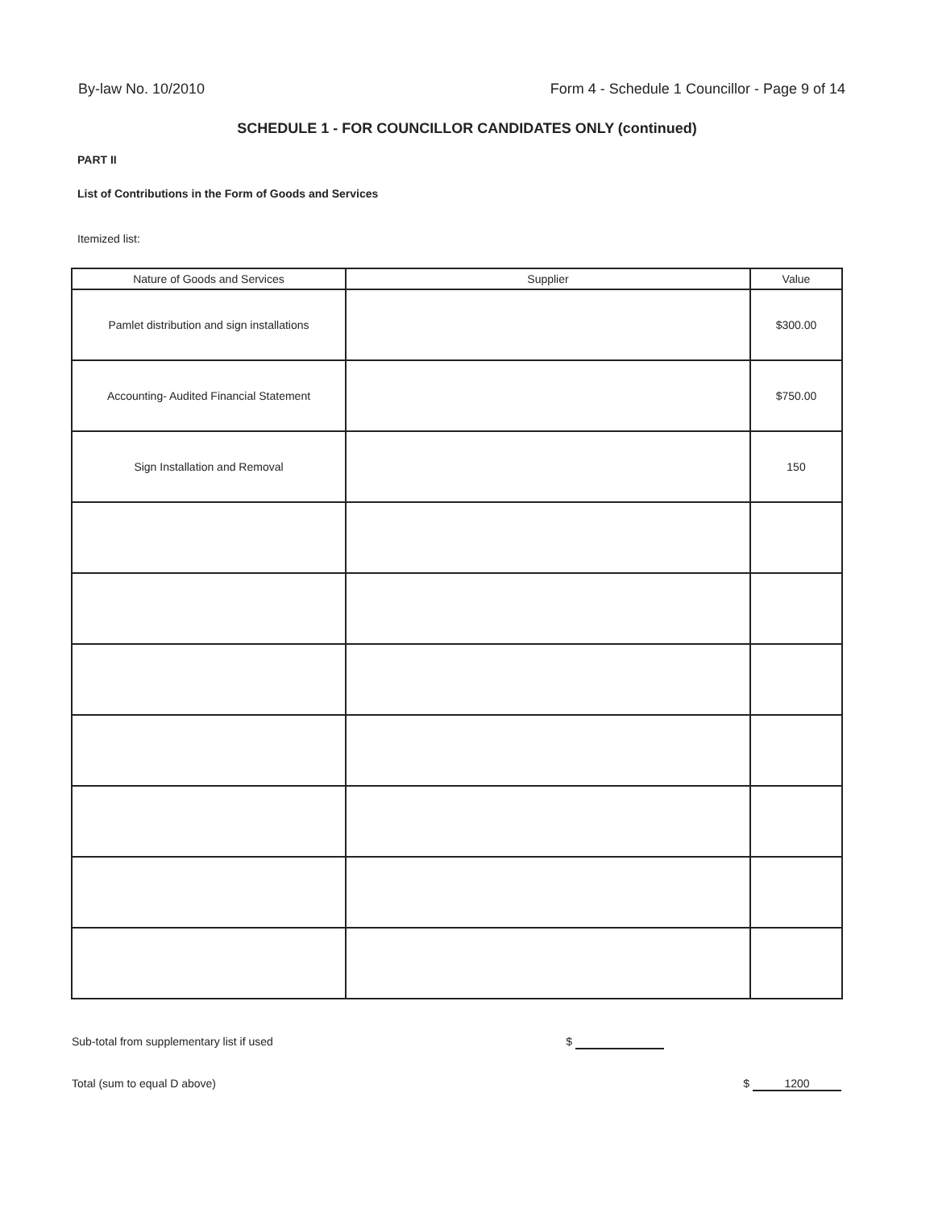By-law No. 10/2010 Form 4 - Schedule 1 Councillor - Page 9 of 14
SCHEDULE 1 - FOR COUNCILLOR CANDIDATES ONLY (continued)
PART II
List of Contributions in the Form of Goods and Services
Itemized list:
| Nature of Goods and Services | Supplier | Value |
| --- | --- | --- |
| Pamlet distribution and sign installations | | $300.00 |
| Accounting- Audited Financial Statement | | $750.00 |
| Sign Installation and Removal | | 150 |
Sub-total from supplementary list if used $
Total (sum to equal D above) $ 1200